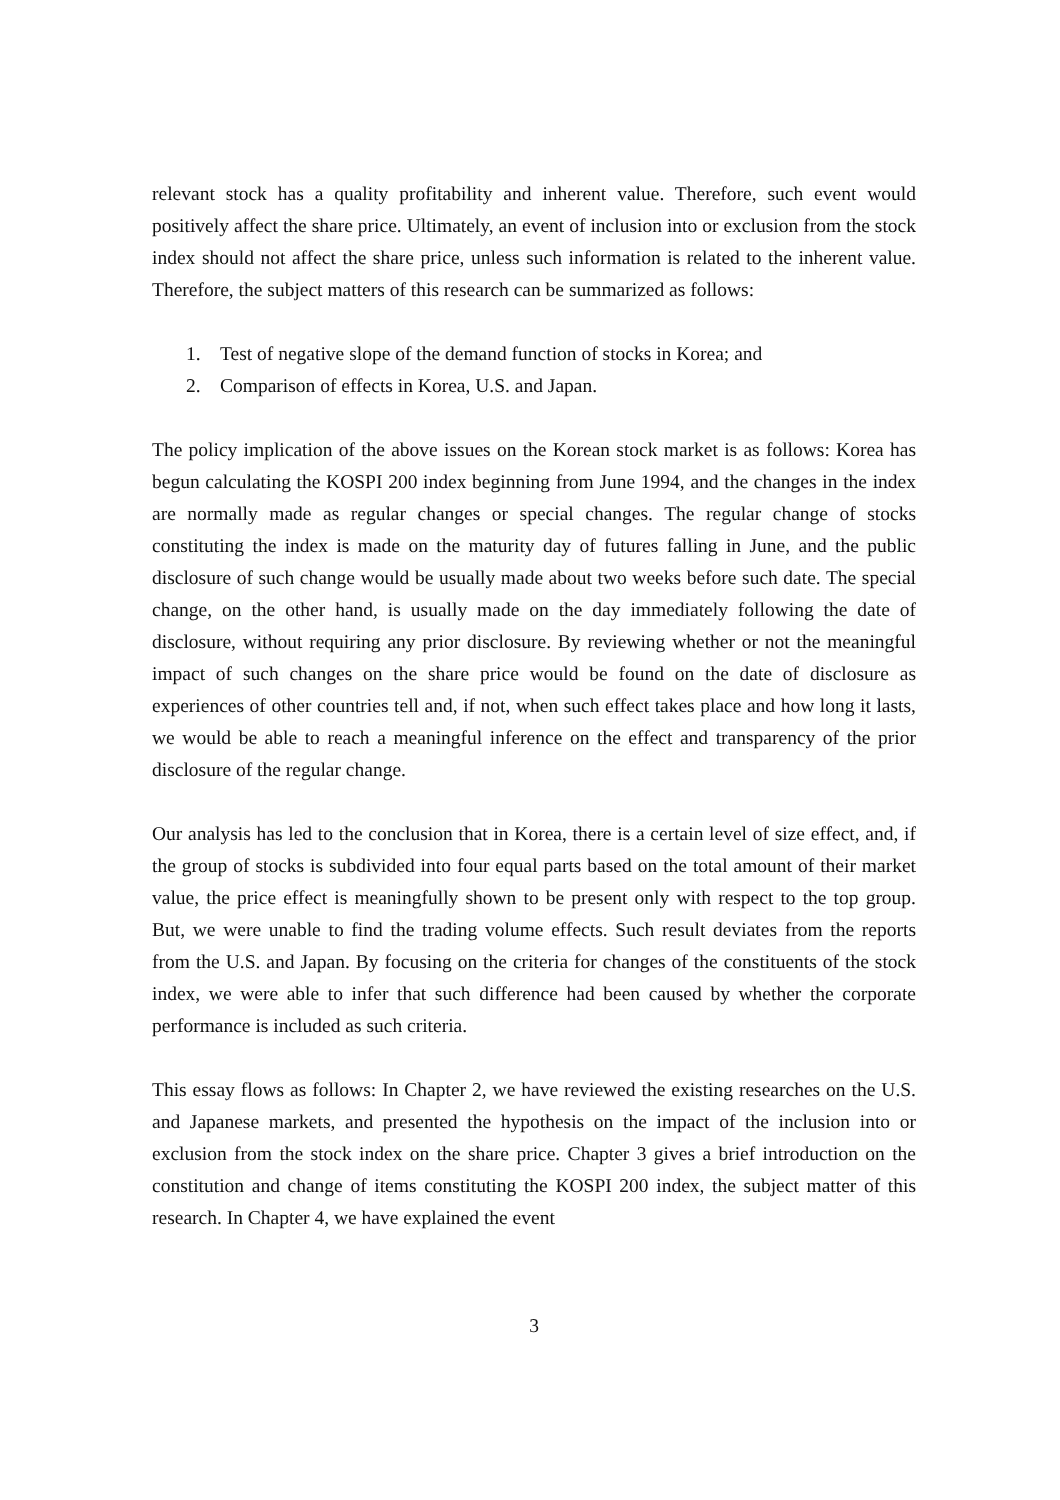relevant stock has a quality profitability and inherent value. Therefore, such event would positively affect the share price. Ultimately, an event of inclusion into or exclusion from the stock index should not affect the share price, unless such information is related to the inherent value. Therefore, the subject matters of this research can be summarized as follows:
1. Test of negative slope of the demand function of stocks in Korea; and
2. Comparison of effects in Korea, U.S. and Japan.
The policy implication of the above issues on the Korean stock market is as follows: Korea has begun calculating the KOSPI 200 index beginning from June 1994, and the changes in the index are normally made as regular changes or special changes. The regular change of stocks constituting the index is made on the maturity day of futures falling in June, and the public disclosure of such change would be usually made about two weeks before such date. The special change, on the other hand, is usually made on the day immediately following the date of disclosure, without requiring any prior disclosure. By reviewing whether or not the meaningful impact of such changes on the share price would be found on the date of disclosure as experiences of other countries tell and, if not, when such effect takes place and how long it lasts, we would be able to reach a meaningful inference on the effect and transparency of the prior disclosure of the regular change.
Our analysis has led to the conclusion that in Korea, there is a certain level of size effect, and, if the group of stocks is subdivided into four equal parts based on the total amount of their market value, the price effect is meaningfully shown to be present only with respect to the top group. But, we were unable to find the trading volume effects. Such result deviates from the reports from the U.S. and Japan. By focusing on the criteria for changes of the constituents of the stock index, we were able to infer that such difference had been caused by whether the corporate performance is included as such criteria.
This essay flows as follows: In Chapter 2, we have reviewed the existing researches on the U.S. and Japanese markets, and presented the hypothesis on the impact of the inclusion into or exclusion from the stock index on the share price. Chapter 3 gives a brief introduction on the constitution and change of items constituting the KOSPI 200 index, the subject matter of this research. In Chapter 4, we have explained the event
3